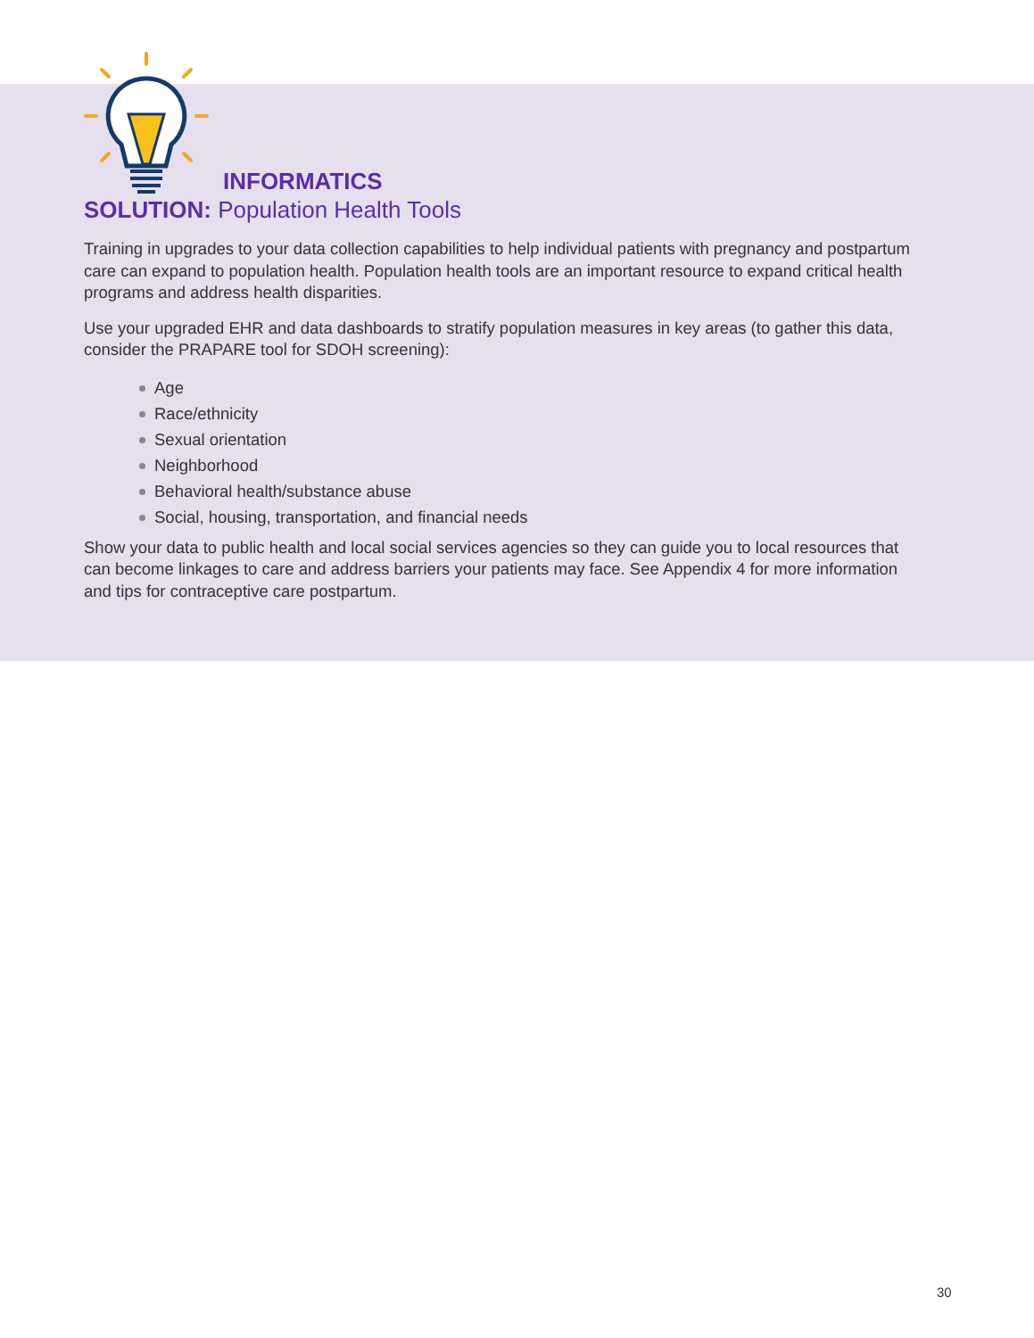INFORMATICS
SOLUTION: Population Health Tools
Training in upgrades to your data collection capabilities to help individual patients with pregnancy and postpartum care can expand to population health. Population health tools are an important resource to expand critical health programs and address health disparities.
Use your upgraded EHR and data dashboards to stratify population measures in key areas (to gather this data, consider the PRAPARE tool for SDOH screening):
Age
Race/ethnicity
Sexual orientation
Neighborhood
Behavioral health/substance abuse
Social, housing, transportation, and financial needs
Show your data to public health and local social services agencies so they can guide you to local resources that can become linkages to care and address barriers your patients may face. See Appendix 4 for more information and tips for contraceptive care postpartum.
30